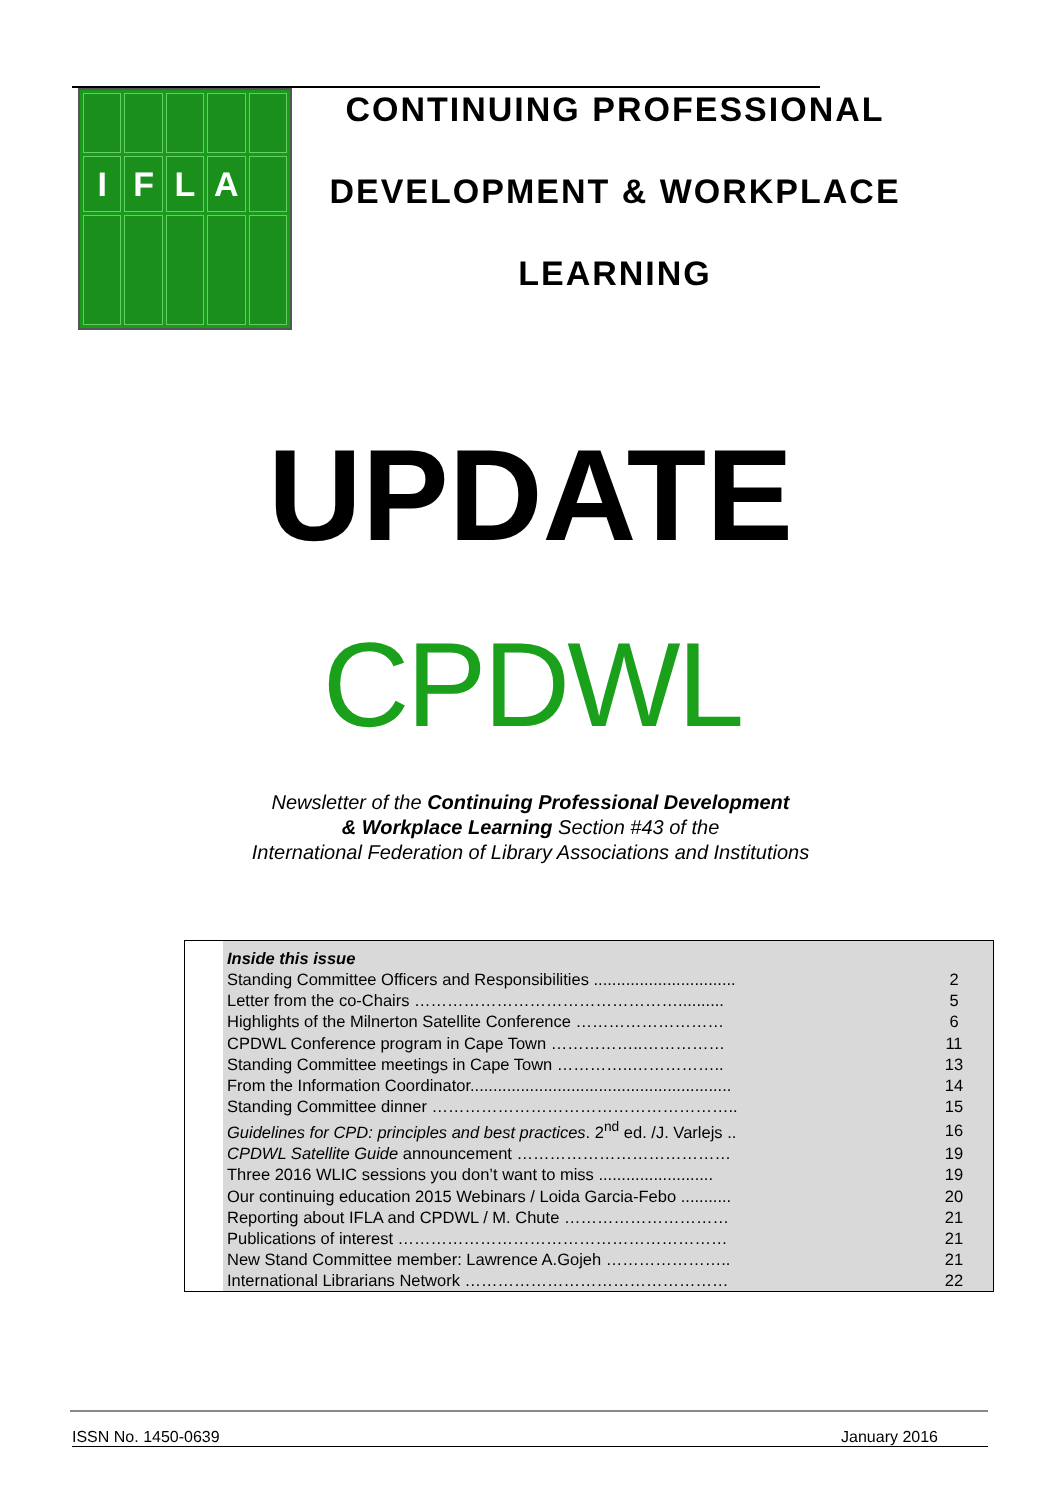I
F
L
A
CONTINUING PROFESSIONAL
DEVELOPMENT & WORKPLACE
LEARNING
UPDATE
CPDWL
Newsletter of the Continuing Professional Development
& Workplace Learning Section #43 of the
International Federation of Library Associations and Institutions
| Inside this issue | |
| Standing Committee Officers and Responsibilities ............................... | 2 |
| Letter from the co-Chairs ………………………………………….......... | 5 |
| Highlights of the Milnerton Satellite Conference ……………………… | 6 |
| CPDWL Conference program in Cape Town ……………..…………… | 11 |
| Standing Committee meetings in Cape Town …………..…………….. | 13 |
| From the Information Coordinator......................................................... | 14 |
| Standing Committee dinner ……………………………………………….. | 15 |
| Guidelines for CPD: principles and best practices . 2<sup>nd</sup> ed. /J. Varlejs .. | 16 |
| CPDWL Satellite Guide announcement ………………………………… | 19 |
| Three 2016 WLIC sessions you don’t want to miss ......................... | 19 |
| Our continuing education 2015 Webinars / Loida Garcia-Febo ........... | 20 |
| Reporting about IFLA and CPDWL / M. Chute ………………………… | 21 |
| Publications of interest …………………………………………………… | 21 |
| New Stand Committee member: Lawrence A.Gojeh ………………….. | 21 |
| International Librarians Network ………………………………………… | 22 |
ISSN No. 1450-0639 January 2016